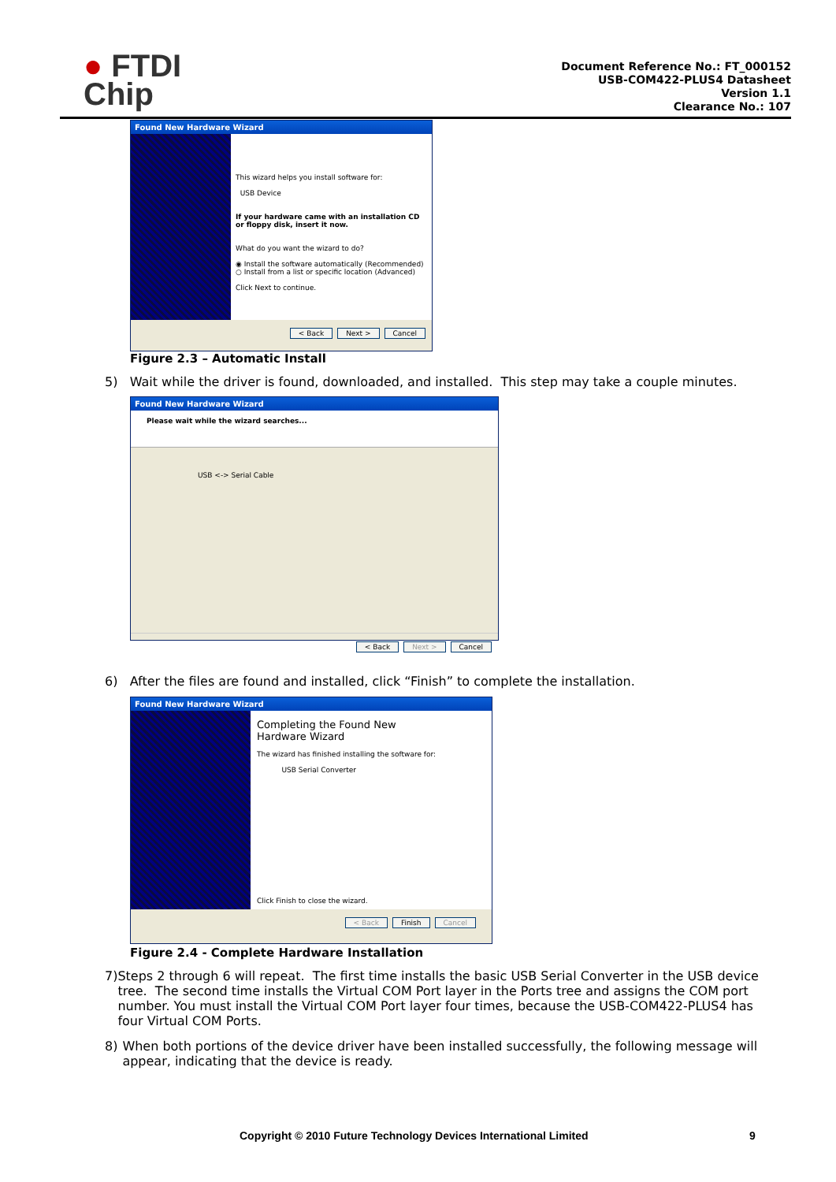● FTDI
Chip
Document Reference No.: FT_000152
USB-COM422-PLUS4 Datasheet
Version 1.1
Clearance No.: 107
Found New Hardware Wizard
This wizard helps you install software for:
USB Device
If your hardware came with an installation CD or floppy disk, insert it now.
What do you want the wizard to do?
◉ Install the software automatically (Recommended)
○ Install from a list or specific location (Advanced)
Click Next to continue.
< Back Next > Cancel
Figure 2.3 – Automatic Install
5) Wait while the driver is found, downloaded, and installed. This step may take a couple minutes.
Found New Hardware Wizard
Please wait while the wizard searches...
USB <-> Serial Cable
< Back Next > Cancel
6) After the files are found and installed, click “Finish” to complete the installation.
Found New Hardware Wizard
Completing the Found New
Hardware Wizard
The wizard has finished installing the software for:
USB Serial Converter
Click Finish to close the wizard.
< Back Finish Cancel
Figure 2.4 - Complete Hardware Installation
7) Steps 2 through 6 will repeat. The first time installs the basic USB Serial Converter in the USB device tree. The second time installs the Virtual COM Port layer in the Ports tree and assigns the COM port number. You must install the Virtual COM Port layer four times, because the USB-COM422-PLUS4 has four Virtual COM Ports.
8) When both portions of the device driver have been installed successfully, the following message will appear, indicating that the device is ready.
Copyright © 2010 Future Technology Devices International Limited
9